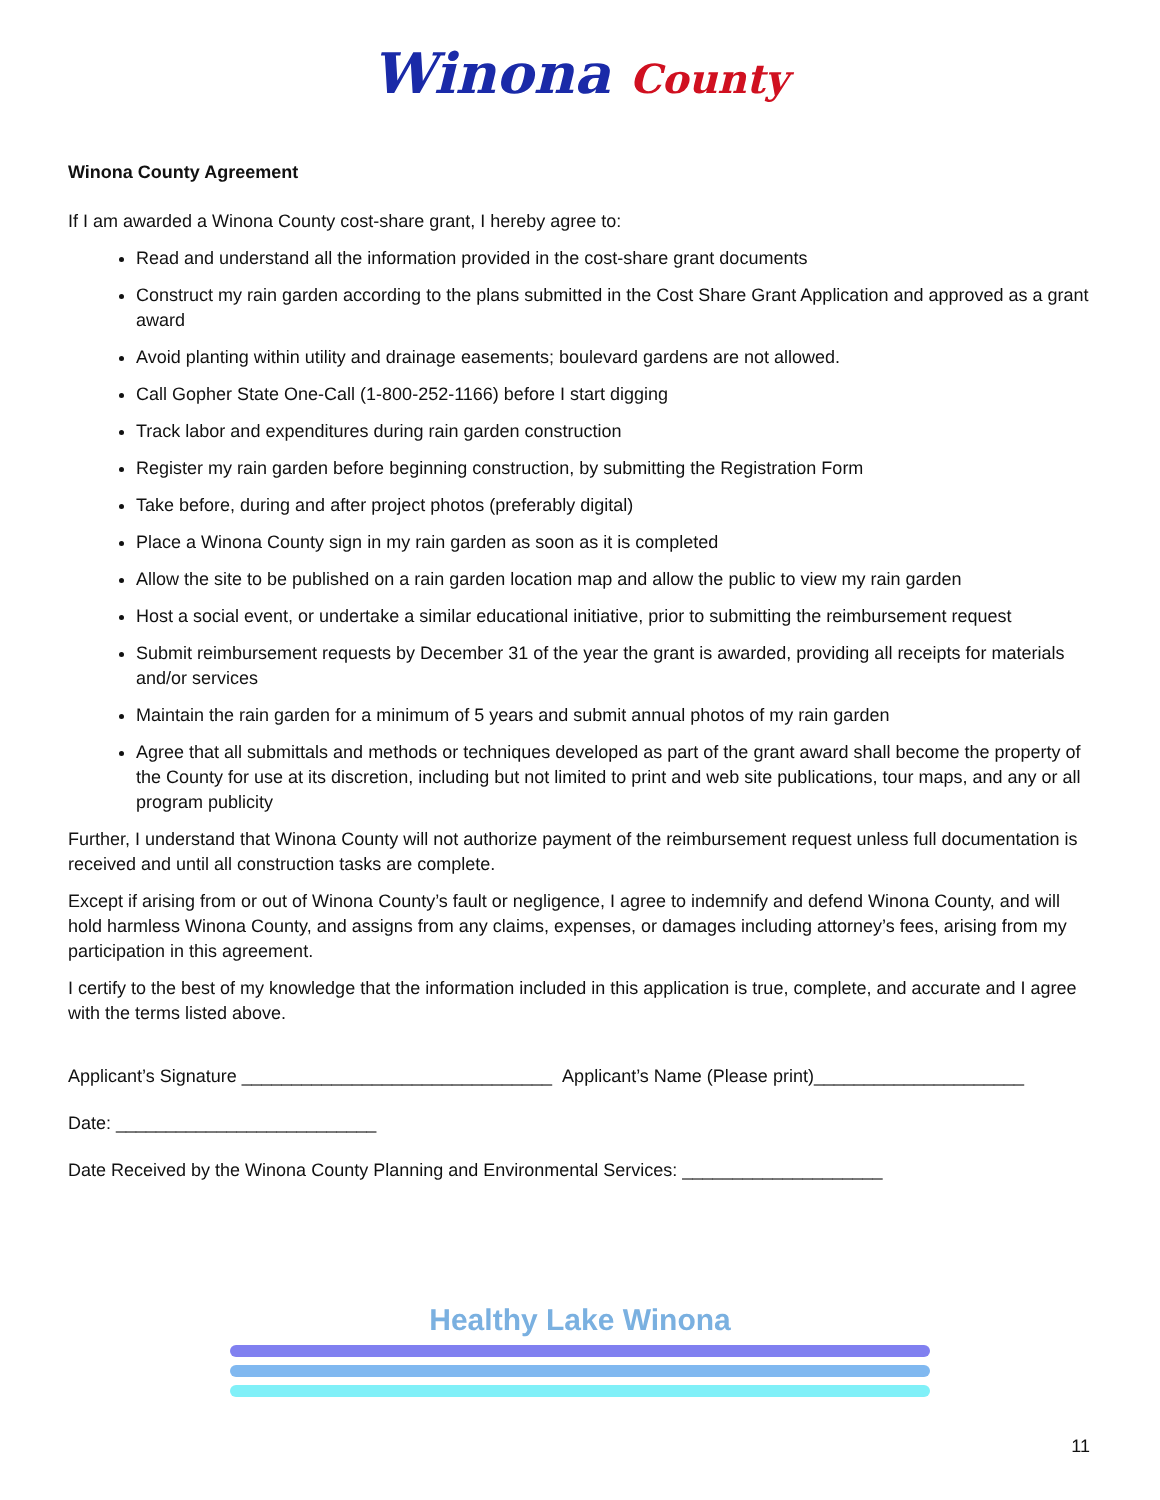Winona County
Winona County Agreement
If I am awarded a Winona County cost-share grant, I hereby agree to:
Read and understand all the information provided in the cost-share grant documents
Construct my rain garden according to the plans submitted in the Cost Share Grant Application and approved as a grant award
Avoid planting within utility and drainage easements; boulevard gardens are not allowed.
Call Gopher State One-Call (1-800-252-1166) before I start digging
Track labor and expenditures during rain garden construction
Register my rain garden before beginning construction, by submitting the Registration Form
Take before, during and after project photos (preferably digital)
Place a Winona County sign in my rain garden as soon as it is completed
Allow the site to be published on a rain garden location map and allow the public to view my rain garden
Host a social event, or undertake a similar educational initiative, prior to submitting the reimbursement request
Submit reimbursement requests by December 31 of the year the grant is awarded, providing all receipts for materials and/or services
Maintain the rain garden for a minimum of 5 years and submit annual photos of my rain garden
Agree that all submittals and methods or techniques developed as part of the grant award shall become the property of the County for use at its discretion, including but not limited to print and web site publications, tour maps, and any or all program publicity
Further, I understand that Winona County will not authorize payment of the reimbursement request unless full documentation is received and until all construction tasks are complete.
Except if arising from or out of Winona County’s fault or negligence, I agree to indemnify and defend Winona County, and will hold harmless Winona County, and assigns from any claims, expenses, or damages including attorney’s fees, arising from my participation in this agreement.
I certify to the best of my knowledge that the information included in this application is true, complete, and accurate and I agree with the terms listed above.
Applicant’s Signature _______________________________ Applicant’s Name (Please print)_____________________
Date: __________________________
Date Received by the Winona County Planning and Environmental Services: ____________________
Healthy Lake Winona
11